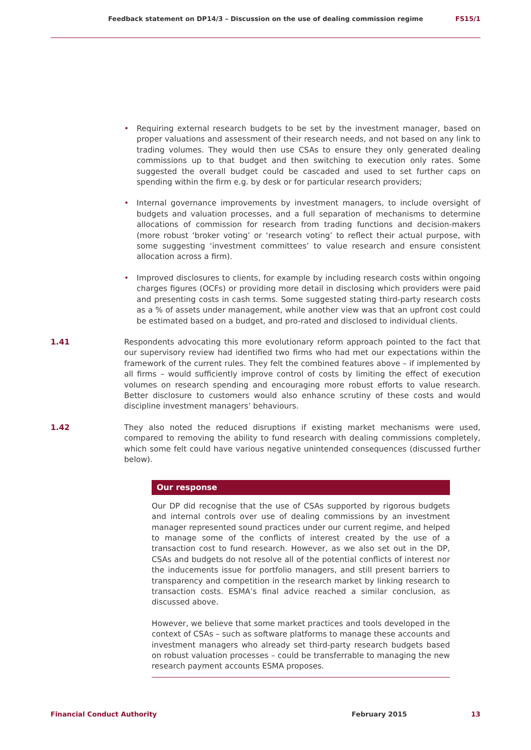Feedback statement on DP14/3 – Discussion on the use of dealing commission regime FS15/1
• Requiring external research budgets to be set by the investment manager, based on proper valuations and assessment of their research needs, and not based on any link to trading volumes. They would then use CSAs to ensure they only generated dealing commissions up to that budget and then switching to execution only rates. Some suggested the overall budget could be cascaded and used to set further caps on spending within the firm e.g. by desk or for particular research providers;
• Internal governance improvements by investment managers, to include oversight of budgets and valuation processes, and a full separation of mechanisms to determine allocations of commission for research from trading functions and decision-makers (more robust ‘broker voting’ or ‘research voting’ to reflect their actual purpose, with some suggesting ‘investment committees’ to value research and ensure consistent allocation across a firm).
• Improved disclosures to clients, for example by including research costs within ongoing charges figures (OCFs) or providing more detail in disclosing which providers were paid and presenting costs in cash terms. Some suggested stating third-party research costs as a % of assets under management, while another view was that an upfront cost could be estimated based on a budget, and pro-rated and disclosed to individual clients.
1.41 Respondents advocating this more evolutionary reform approach pointed to the fact that our supervisory review had identified two firms who had met our expectations within the framework of the current rules. They felt the combined features above – if implemented by all firms – would sufficiently improve control of costs by limiting the effect of execution volumes on research spending and encouraging more robust efforts to value research. Better disclosure to customers would also enhance scrutiny of these costs and would discipline investment managers’ behaviours.
1.42 They also noted the reduced disruptions if existing market mechanisms were used, compared to removing the ability to fund research with dealing commissions completely, which some felt could have various negative unintended consequences (discussed further below).
Our response
Our DP did recognise that the use of CSAs supported by rigorous budgets and internal controls over use of dealing commissions by an investment manager represented sound practices under our current regime, and helped to manage some of the conflicts of interest created by the use of a transaction cost to fund research. However, as we also set out in the DP, CSAs and budgets do not resolve all of the potential conflicts of interest nor the inducements issue for portfolio managers, and still present barriers to transparency and competition in the research market by linking research to transaction costs. ESMA’s final advice reached a similar conclusion, as discussed above.
However, we believe that some market practices and tools developed in the context of CSAs – such as software platforms to manage these accounts and investment managers who already set third-party research budgets based on robust valuation processes – could be transferrable to managing the new research payment accounts ESMA proposes.
Financial Conduct Authority February 2015 13